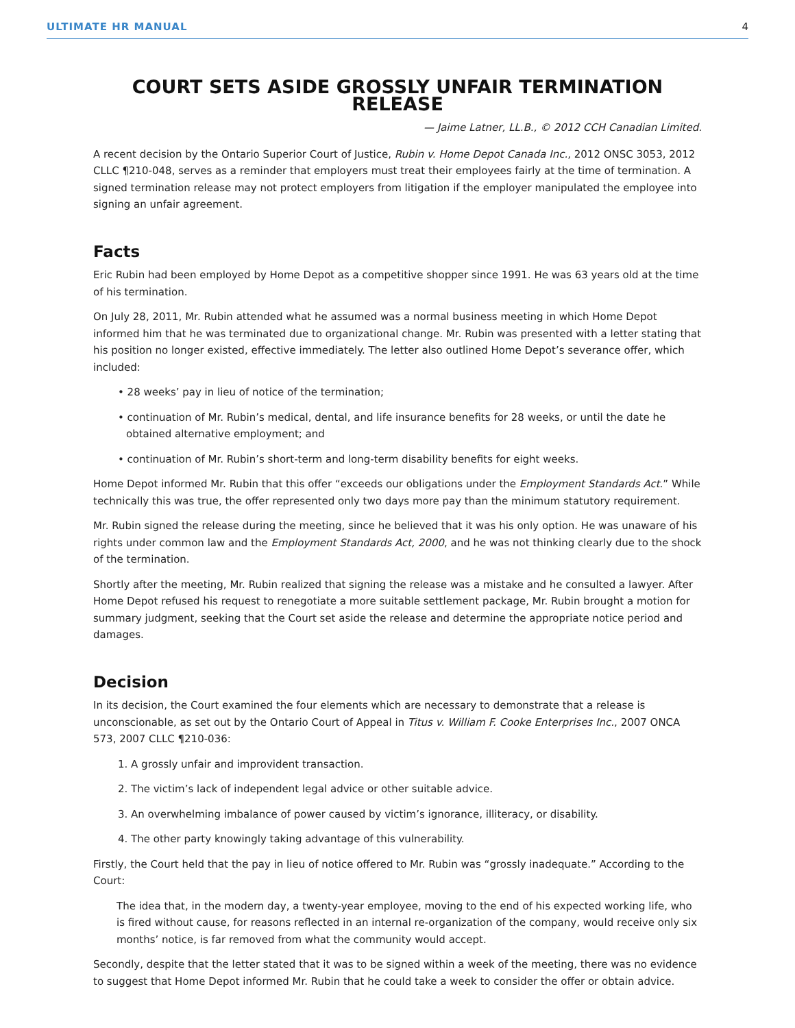ULTIMATE HR MANUAL 4
COURT SETS ASIDE GROSSLY UNFAIR TERMINATION RELEASE
— Jaime Latner, LL.B., © 2012 CCH Canadian Limited.
A recent decision by the Ontario Superior Court of Justice, Rubin v. Home Depot Canada Inc., 2012 ONSC 3053, 2012 CLLC ¶210-048, serves as a reminder that employers must treat their employees fairly at the time of termination. A signed termination release may not protect employers from litigation if the employer manipulated the employee into signing an unfair agreement.
Facts
Eric Rubin had been employed by Home Depot as a competitive shopper since 1991. He was 63 years old at the time of his termination.
On July 28, 2011, Mr. Rubin attended what he assumed was a normal business meeting in which Home Depot informed him that he was terminated due to organizational change. Mr. Rubin was presented with a letter stating that his position no longer existed, effective immediately. The letter also outlined Home Depot’s severance offer, which included:
• 28 weeks’ pay in lieu of notice of the termination;
• continuation of Mr. Rubin’s medical, dental, and life insurance benefits for 28 weeks, or until the date he obtained alternative employment; and
• continuation of Mr. Rubin’s short-term and long-term disability benefits for eight weeks.
Home Depot informed Mr. Rubin that this offer “exceeds our obligations under the Employment Standards Act.” While technically this was true, the offer represented only two days more pay than the minimum statutory requirement.
Mr. Rubin signed the release during the meeting, since he believed that it was his only option. He was unaware of his rights under common law and the Employment Standards Act, 2000, and he was not thinking clearly due to the shock of the termination.
Shortly after the meeting, Mr. Rubin realized that signing the release was a mistake and he consulted a lawyer. After Home Depot refused his request to renegotiate a more suitable settlement package, Mr. Rubin brought a motion for summary judgment, seeking that the Court set aside the release and determine the appropriate notice period and damages.
Decision
In its decision, the Court examined the four elements which are necessary to demonstrate that a release is unconscionable, as set out by the Ontario Court of Appeal in Titus v. William F. Cooke Enterprises Inc., 2007 ONCA 573, 2007 CLLC ¶210-036:
1. A grossly unfair and improvident transaction.
2. The victim’s lack of independent legal advice or other suitable advice.
3. An overwhelming imbalance of power caused by victim’s ignorance, illiteracy, or disability.
4. The other party knowingly taking advantage of this vulnerability.
Firstly, the Court held that the pay in lieu of notice offered to Mr. Rubin was “grossly inadequate.” According to the Court:
The idea that, in the modern day, a twenty-year employee, moving to the end of his expected working life, who is fired without cause, for reasons reflected in an internal re-organization of the company, would receive only six months’ notice, is far removed from what the community would accept.
Secondly, despite that the letter stated that it was to be signed within a week of the meeting, there was no evidence to suggest that Home Depot informed Mr. Rubin that he could take a week to consider the offer or obtain advice.